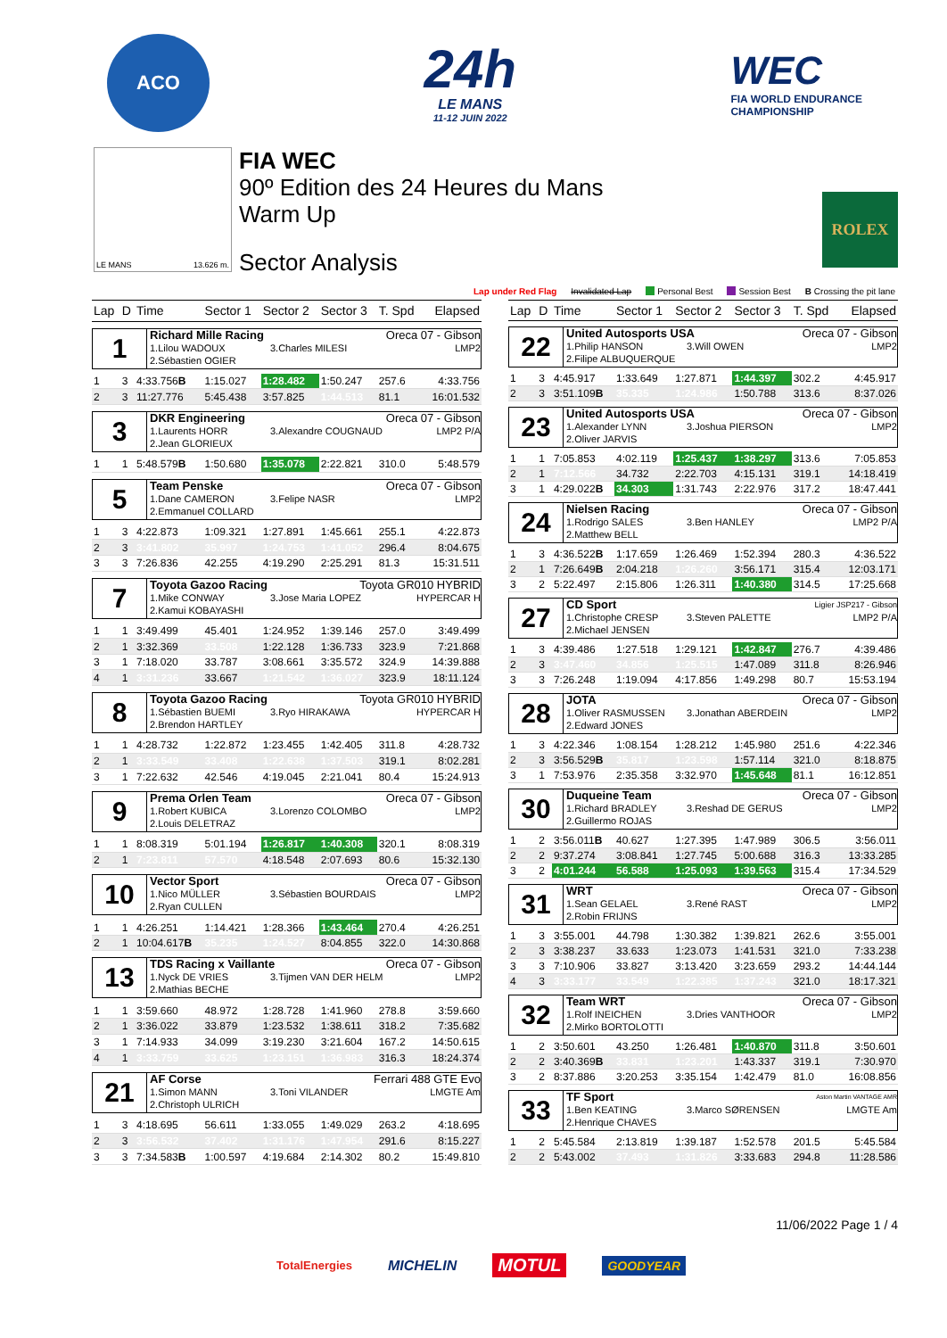ACO
24h
LE MANS
11-12 JUIN 2022
WEC
FIA WORLD ENDURANCE
CHAMPIONSHIP
LE MANS 13.626 m.
FIA WEC
90º Edition des 24 Heures du Mans
Warm Up
Sector Analysis
ROLEX
Lap under Red Flag Invalidated Lap Personal Best Session Best B Crossing the pit lane
| Lap | D | Time | Sector 1 | Sector 2 | Sector 3 | T. Spd | Elapsed |
| --- | --- | --- | --- | --- | --- | --- | --- |
| 1 Richard Mille Racing Oreca 07 - Gibson 1.Lilou WADOUX 3.Charles MILESI LMP2 2.Sébastien OGIER | | | | | | | |
| 1 | 3 | 4:33.756 B | 1:15.027 | 1:28.482 | 1:50.247 | 257.6 | 4:33.756 |
| 2 | 3 | 11:27.776 | 5:45.438 | 3:57.825 | 1:44.513 | 81.1 | 16:01.532 |
| 3 DKR Engineering Oreca 07 - Gibson 1.Laurents HORR 3.Alexandre COUGNAUD LMP2 P/A 2.Jean GLORIEUX | | | | | | | |
| 1 | 1 | 5:48.579 B | 1:50.680 | 1:35.078 | 2:22.821 | 310.0 | 5:48.579 |
| 5 Team Penske Oreca 07 - Gibson 1.Dane CAMERON 3.Felipe NASR LMP2 2.Emmanuel COLLARD | | | | | | | |
| 1 | 3 | 4:22.873 | 1:09.321 | 1:27.891 | 1:45.661 | 255.1 | 4:22.873 |
| 2 | 3 | 3:41.802 | 35.997 | 1:24.753 | 1:41.052 | 296.4 | 8:04.675 |
| 3 | 3 | 7:26.836 | 42.255 | 4:19.290 | 2:25.291 | 81.3 | 15:31.511 |
| 7 Toyota Gazoo Racing Toyota GR010 HYBRID 1.Mike CONWAY 3.Jose Maria LOPEZ HYPERCAR H 2.Kamui KOBAYASHI | | | | | | | |
| 1 | 1 | 3:49.499 | 45.401 | 1:24.952 | 1:39.146 | 257.0 | 3:49.499 |
| 2 | 1 | 3:32.369 | 33.508 | 1:22.128 | 1:36.733 | 323.9 | 7:21.868 |
| 3 | 1 | 7:18.020 | 33.787 | 3:08.661 | 3:35.572 | 324.9 | 14:39.888 |
| 4 | 1 | 3:31.236 | 33.667 | 1:21.542 | 1:36.027 | 323.9 | 18:11.124 |
| 8 Toyota Gazoo Racing Toyota GR010 HYBRID 1.Sébastien BUEMI 3.Ryo HIRAKAWA HYPERCAR H 2.Brendon HARTLEY | | | | | | | |
| 1 | 1 | 4:28.732 | 1:22.872 | 1:23.455 | 1:42.405 | 311.8 | 4:28.732 |
| 2 | 1 | 3:33.549 | 33.408 | 1:22.638 | 1:37.503 | 319.1 | 8:02.281 |
| 3 | 1 | 7:22.632 | 42.546 | 4:19.045 | 2:21.041 | 80.4 | 15:24.913 |
| 9 Prema Orlen Team Oreca 07 - Gibson 1.Robert KUBICA 3.Lorenzo COLOMBO LMP2 2.Louis DELETRAZ | | | | | | | |
| 1 | 1 | 8:08.319 | 5:01.194 | 1:26.817 | 1:40.308 | 320.1 | 8:08.319 |
| 2 | 1 | 7:23.811 | 57.570 | 4:18.548 | 2:07.693 | 80.6 | 15:32.130 |
| 10 Vector Sport Oreca 07 - Gibson 1.Nico MÜLLER 3.Sébastien BOURDAIS LMP2 2.Ryan CULLEN | | | | | | | |
| 1 | 1 | 4:26.251 | 1:14.421 | 1:28.366 | 1:43.464 | 270.4 | 4:26.251 |
| 2 | 1 | 10:04.617 B | 35.235 | 1:24.527 | 8:04.855 | 322.0 | 14:30.868 |
| 13 TDS Racing x Vaillante Oreca 07 - Gibson 1.Nyck DE VRIES 3.Tijmen VAN DER HELM LMP2 2.Mathias BECHE | | | | | | | |
| 1 | 1 | 3:59.660 | 48.972 | 1:28.728 | 1:41.960 | 278.8 | 3:59.660 |
| 2 | 1 | 3:36.022 | 33.879 | 1:23.532 | 1:38.611 | 318.2 | 7:35.682 |
| 3 | 1 | 7:14.933 | 34.099 | 3:19.230 | 3:21.604 | 167.2 | 14:50.615 |
| 4 | 1 | 3:33.759 | 33.625 | 1:23.151 | 1:36.983 | 316.3 | 18:24.374 |
| 21 AF Corse Ferrari 488 GTE Evo 1.Simon MANN 3.Toni VILANDER LMGTE Am 2.Christoph ULRICH | | | | | | | |
| 1 | 3 | 4:18.695 | 56.611 | 1:33.055 | 1:49.029 | 263.2 | 4:18.695 |
| 2 | 3 | 3:56.532 | 37.402 | 1:31.176 | 1:47.954 | 291.6 | 8:15.227 |
| 3 | 3 | 7:34.583 B | 1:00.597 | 4:19.684 | 2:14.302 | 80.2 | 15:49.810 |
| Lap | D | Time | Sector 1 | Sector 2 | Sector 3 | T. Spd | Elapsed |
| --- | --- | --- | --- | --- | --- | --- | --- |
| 22 United Autosports USA Oreca 07 - Gibson 1.Philip HANSON 3.Will OWEN LMP2 2.Filipe ALBUQUERQUE | | | | | | | |
| 1 | 3 | 4:45.917 | 1:33.649 | 1:27.871 | 1:44.397 | 302.2 | 4:45.917 |
| 2 | 3 | 3:51.109 B | 35.335 | 1:24.986 | 1:50.788 | 313.6 | 8:37.026 |
| 23 United Autosports USA Oreca 07 - Gibson 1.Alexander LYNN 3.Joshua PIERSON LMP2 2.Oliver JARVIS | | | | | | | |
| 1 | 1 | 7:05.853 | 4:02.119 | 1:25.437 | 1:38.297 | 313.6 | 7:05.853 |
| 2 | 1 | 7:12.566 | 34.732 | 2:22.703 | 4:15.131 | 319.1 | 14:18.419 |
| 3 | 1 | 4:29.022 B | 34.303 | 1:31.743 | 2:22.976 | 317.2 | 18:47.441 |
| 24 Nielsen Racing Oreca 07 - Gibson 1.Rodrigo SALES 3.Ben HANLEY LMP2 P/A 2.Matthew BELL | | | | | | | |
| 1 | 3 | 4:36.522 B | 1:17.659 | 1:26.469 | 1:52.394 | 280.3 | 4:36.522 |
| 2 | 1 | 7:26.649 B | 2:04.218 | 1:26.260 | 3:56.171 | 315.4 | 12:03.171 |
| 3 | 2 | 5:22.497 | 2:15.806 | 1:26.311 | 1:40.380 | 314.5 | 17:25.668 |
| 27 CD Sport Ligier JSP217 - Gibson 1.Christophe CRESP 3.Steven PALETTE LMP2 P/A 2.Michael JENSEN | | | | | | | |
| 1 | 3 | 4:39.486 | 1:27.518 | 1:29.121 | 1:42.847 | 276.7 | 4:39.486 |
| 2 | 3 | 3:47.460 | 34.856 | 1:25.515 | 1:47.089 | 311.8 | 8:26.946 |
| 3 | 3 | 7:26.248 | 1:19.094 | 4:17.856 | 1:49.298 | 80.7 | 15:53.194 |
| 28 JOTA Oreca 07 - Gibson 1.Oliver RASMUSSEN 3.Jonathan ABERDEIN LMP2 2.Edward JONES | | | | | | | |
| 1 | 3 | 4:22.346 | 1:08.154 | 1:28.212 | 1:45.980 | 251.6 | 4:22.346 |
| 2 | 3 | 3:56.529 B | 35.817 | 1:23.598 | 1:57.114 | 321.0 | 8:18.875 |
| 3 | 1 | 7:53.976 | 2:35.358 | 3:32.970 | 1:45.648 | 81.1 | 16:12.851 |
| 30 Duqueine Team Oreca 07 - Gibson 1.Richard BRADLEY 3.Reshad DE GERUS LMP2 2.Guillermo ROJAS | | | | | | | |
| 1 | 2 | 3:56.011 B | 40.627 | 1:27.395 | 1:47.989 | 306.5 | 3:56.011 |
| 2 | 2 | 9:37.274 | 3:08.841 | 1:27.745 | 5:00.688 | 316.3 | 13:33.285 |
| 3 | 2 | 4:01.244 | 56.588 | 1:25.093 | 1:39.563 | 315.4 | 17:34.529 |
| 31 WRT Oreca 07 - Gibson 1.Sean GELAEL 3.René RAST LMP2 2.Robin FRIJNS | | | | | | | |
| 1 | 3 | 3:55.001 | 44.798 | 1:30.382 | 1:39.821 | 262.6 | 3:55.001 |
| 2 | 3 | 3:38.237 | 33.633 | 1:23.073 | 1:41.531 | 321.0 | 7:33.238 |
| 3 | 3 | 7:10.906 | 33.827 | 3:13.420 | 3:23.659 | 293.2 | 14:44.144 |
| 4 | 3 | 3:33.177 | 33.549 | 1:22.385 | 1:37.243 | 321.0 | 18:17.321 |
| 32 Team WRT Oreca 07 - Gibson 1.Rolf INEICHEN 3.Dries VANTHOOR LMP2 2.Mirko BORTOLOTTI | | | | | | | |
| 1 | 2 | 3:50.601 | 43.250 | 1:26.481 | 1:40.870 | 311.8 | 3:50.601 |
| 2 | 2 | 3:40.369 B | 33.831 | 1:23.201 | 1:43.337 | 319.1 | 7:30.970 |
| 3 | 2 | 8:37.886 | 3:20.253 | 3:35.154 | 1:42.479 | 81.0 | 16:08.856 |
| 33 TF Sport Aston Martin VANTAGE AMR 1.Ben KEATING 3.Marco SØRENSEN LMGTE Am 2.Henrique CHAVES | | | | | | | |
| 1 | 2 | 5:45.584 | 2:13.819 | 1:39.187 | 1:52.578 | 201.5 | 5:45.584 |
| 2 | 2 | 5:43.002 | 37.493 | 1:31.826 | 3:33.683 | 294.8 | 11:28.586 |
11/06/2022 Page 1 / 4
TotalEnergies MICHELIN MOTUL GOODYEAR